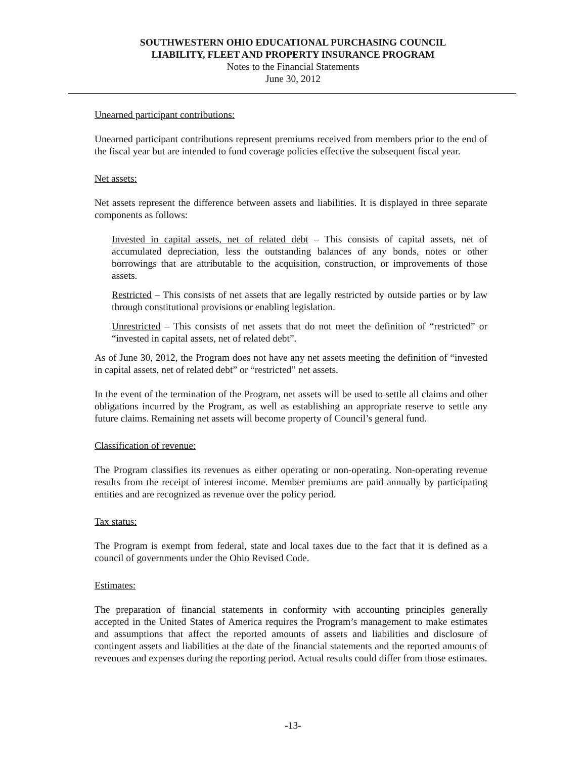SOUTHWESTERN OHIO EDUCATIONAL PURCHASING COUNCIL
LIABILITY, FLEET AND PROPERTY INSURANCE PROGRAM
Notes to the Financial Statements
June 30, 2012
Unearned participant contributions:
Unearned participant contributions represent premiums received from members prior to the end of the fiscal year but are intended to fund coverage policies effective the subsequent fiscal year.
Net assets:
Net assets represent the difference between assets and liabilities. It is displayed in three separate components as follows:
Invested in capital assets, net of related debt – This consists of capital assets, net of accumulated depreciation, less the outstanding balances of any bonds, notes or other borrowings that are attributable to the acquisition, construction, or improvements of those assets.
Restricted – This consists of net assets that are legally restricted by outside parties or by law through constitutional provisions or enabling legislation.
Unrestricted – This consists of net assets that do not meet the definition of “restricted” or “invested in capital assets, net of related debt”.
As of June 30, 2012, the Program does not have any net assets meeting the definition of “invested in capital assets, net of related debt” or “restricted” net assets.
In the event of the termination of the Program, net assets will be used to settle all claims and other obligations incurred by the Program, as well as establishing an appropriate reserve to settle any future claims. Remaining net assets will become property of Council’s general fund.
Classification of revenue:
The Program classifies its revenues as either operating or non-operating. Non-operating revenue results from the receipt of interest income. Member premiums are paid annually by participating entities and are recognized as revenue over the policy period.
Tax status:
The Program is exempt from federal, state and local taxes due to the fact that it is defined as a council of governments under the Ohio Revised Code.
Estimates:
The preparation of financial statements in conformity with accounting principles generally accepted in the United States of America requires the Program’s management to make estimates and assumptions that affect the reported amounts of assets and liabilities and disclosure of contingent assets and liabilities at the date of the financial statements and the reported amounts of revenues and expenses during the reporting period. Actual results could differ from those estimates.
-13-